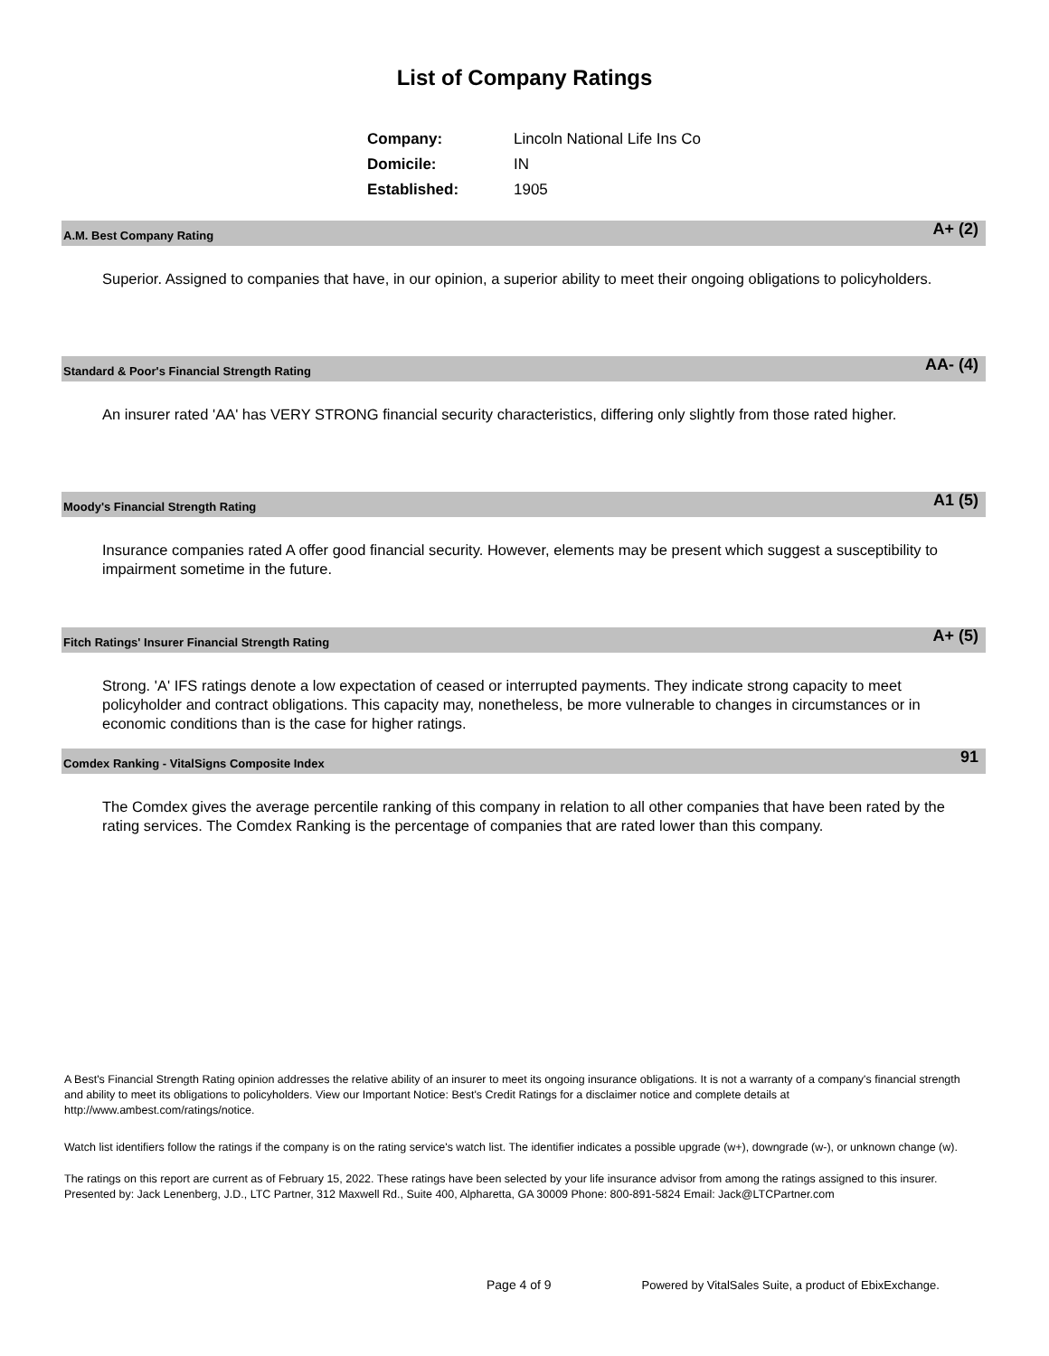List of Company Ratings
| Company: | Lincoln National Life Ins Co |
| Domicile: | IN |
| Established: | 1905 |
A.M. Best Company Rating A+ (2)
Superior. Assigned to companies that have, in our opinion, a superior ability to meet their ongoing obligations to policyholders.
Standard & Poor's Financial Strength Rating AA- (4)
An insurer rated 'AA' has VERY STRONG financial security characteristics, differing only slightly from those rated higher.
Moody's Financial Strength Rating A1 (5)
Insurance companies rated A offer good financial security. However, elements may be present which suggest a susceptibility to impairment sometime in the future.
Fitch Ratings' Insurer Financial Strength Rating A+ (5)
Strong. 'A' IFS ratings denote a low expectation of ceased or interrupted payments. They indicate strong capacity to meet policyholder and contract obligations. This capacity may, nonetheless, be more vulnerable to changes in circumstances or in economic conditions than is the case for higher ratings.
Comdex Ranking - VitalSigns Composite Index 91
The Comdex gives the average percentile ranking of this company in relation to all other companies that have been rated by the rating services. The Comdex Ranking is the percentage of companies that are rated lower than this company.
A Best's Financial Strength Rating opinion addresses the relative ability of an insurer to meet its ongoing insurance obligations. It is not a warranty of a company's financial strength and ability to meet its obligations to policyholders. View our Important Notice: Best's Credit Ratings for a disclaimer notice and complete details at http://www.ambest.com/ratings/notice.
Watch list identifiers follow the ratings if the company is on the rating service's watch list. The identifier indicates a possible upgrade (w+), downgrade (w-), or unknown change (w).
The ratings on this report are current as of February 15, 2022. These ratings have been selected by your life insurance advisor from among the ratings assigned to this insurer.
Presented by: Jack Lenenberg, J.D., LTC Partner, 312 Maxwell Rd., Suite 400, Alpharetta, GA 30009 Phone: 800-891-5824 Email: Jack@LTCPartner.com
Page 4 of 9 Powered by VitalSales Suite, a product of EbixExchange.